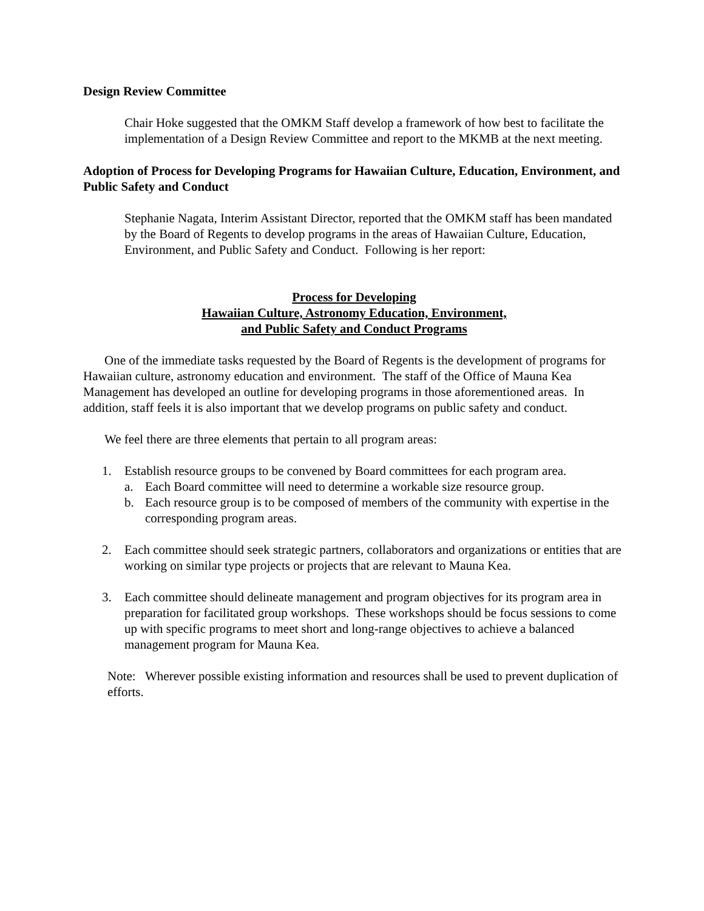Design Review Committee
Chair Hoke suggested that the OMKM Staff develop a framework of how best to facilitate the implementation of a Design Review Committee and report to the MKMB at the next meeting.
Adoption of Process for Developing Programs for Hawaiian Culture, Education, Environment, and Public Safety and Conduct
Stephanie Nagata, Interim Assistant Director, reported that the OMKM staff has been mandated by the Board of Regents to develop programs in the areas of Hawaiian Culture, Education, Environment, and Public Safety and Conduct. Following is her report:
Process for Developing
Hawaiian Culture, Astronomy Education, Environment,
and Public Safety and Conduct Programs
One of the immediate tasks requested by the Board of Regents is the development of programs for Hawaiian culture, astronomy education and environment. The staff of the Office of Mauna Kea Management has developed an outline for developing programs in those aforementioned areas. In addition, staff feels it is also important that we develop programs on public safety and conduct.
We feel there are three elements that pertain to all program areas:
1. Establish resource groups to be convened by Board committees for each program area.
a. Each Board committee will need to determine a workable size resource group.
b. Each resource group is to be composed of members of the community with expertise in the corresponding program areas.
2. Each committee should seek strategic partners, collaborators and organizations or entities that are working on similar type projects or projects that are relevant to Mauna Kea.
3. Each committee should delineate management and program objectives for its program area in preparation for facilitated group workshops. These workshops should be focus sessions to come up with specific programs to meet short and long-range objectives to achieve a balanced management program for Mauna Kea.
Note: Wherever possible existing information and resources shall be used to prevent duplication of efforts.